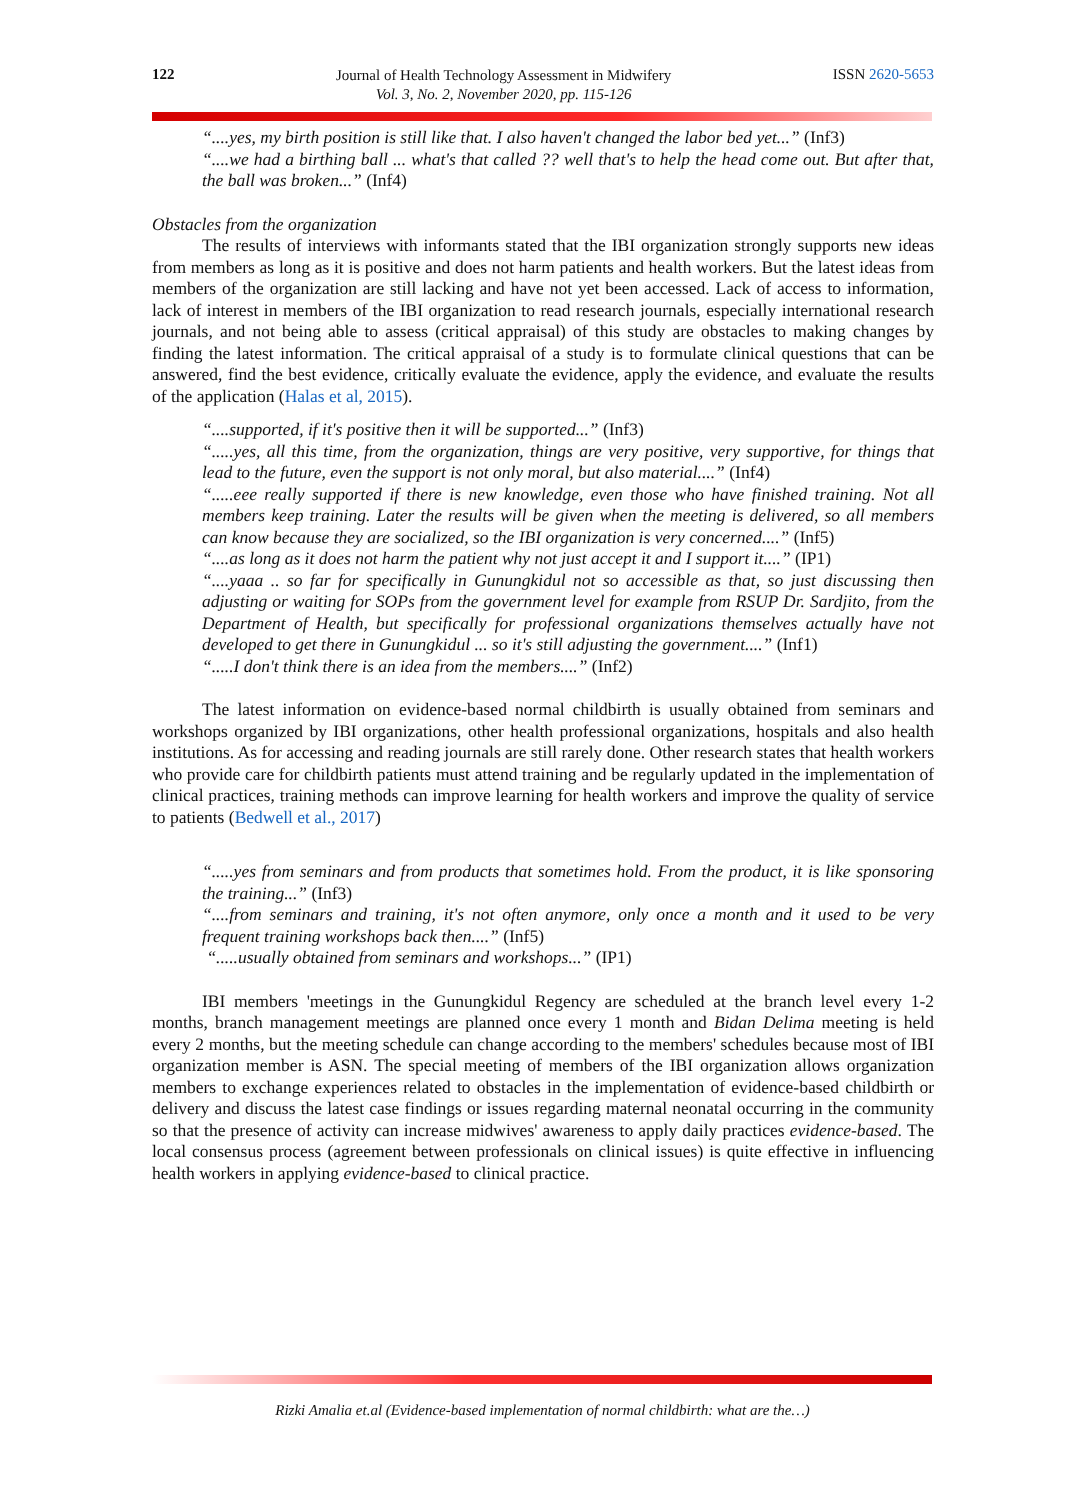122
Journal of Health Technology Assessment in Midwifery
Vol. 3, No. 2, November 2020, pp. 115-126
ISSN 2620-5653
“....yes, my birth position is still like that. I also haven't changed the labor bed yet...” (Inf3)
“....we had a birthing ball ... what's that called ?? well that's to help the head come out. But after that, the ball was broken...” (Inf4)
Obstacles from the organization
The results of interviews with informants stated that the IBI organization strongly supports new ideas from members as long as it is positive and does not harm patients and health workers. But the latest ideas from members of the organization are still lacking and have not yet been accessed. Lack of access to information, lack of interest in members of the IBI organization to read research journals, especially international research journals, and not being able to assess (critical appraisal) of this study are obstacles to making changes by finding the latest information. The critical appraisal of a study is to formulate clinical questions that can be answered, find the best evidence, critically evaluate the evidence, apply the evidence, and evaluate the results of the application (Halas et al, 2015).
“....supported, if it's positive then it will be supported...” (Inf3)
“.....yes, all this time, from the organization, things are very positive, very supportive, for things that lead to the future, even the support is not only moral, but also material....” (Inf4)
“.....eee really supported if there is new knowledge, even those who have finished training. Not all members keep training. Later the results will be given when the meeting is delivered, so all members can know because they are socialized, so the IBI organization is very concerned....” (Inf5)
“....as long as it does not harm the patient why not just accept it and I support it....” (IP1)
“....yaaa .. so far for specifically in Gunungkidul not so accessible as that, so just discussing then adjusting or waiting for SOPs from the government level for example from RSUP Dr. Sardjito, from the Department of Health, but specifically for professional organizations themselves actually have not developed to get there in Gunungkidul ... so it's still adjusting the government....” (Inf1)
“.....I don't think there is an idea from the members....” (Inf2)
The latest information on evidence-based normal childbirth is usually obtained from seminars and workshops organized by IBI organizations, other health professional organizations, hospitals and also health institutions. As for accessing and reading journals are still rarely done. Other research states that health workers who provide care for childbirth patients must attend training and be regularly updated in the implementation of clinical practices, training methods can improve learning for health workers and improve the quality of service to patients (Bedwell et al., 2017)
“.....yes from seminars and from products that sometimes hold. From the product, it is like sponsoring the training...” (Inf3)
“....from seminars and training, it's not often anymore, only once a month and it used to be very frequent training workshops back then....” (Inf5)
“.....usually obtained from seminars and workshops...” (IP1)
IBI members 'meetings in the Gunungkidul Regency are scheduled at the branch level every 1-2 months, branch management meetings are planned once every 1 month and Bidan Delima meeting is held every 2 months, but the meeting schedule can change according to the members' schedules because most of IBI organization member is ASN. The special meeting of members of the IBI organization allows organization members to exchange experiences related to obstacles in the implementation of evidence-based childbirth or delivery and discuss the latest case findings or issues regarding maternal neonatal occurring in the community so that the presence of activity can increase midwives' awareness to apply daily practices evidence-based. The local consensus process (agreement between professionals on clinical issues) is quite effective in influencing health workers in applying evidence-based to clinical practice.
Rizki Amalia et.al (Evidence-based implementation of normal childbirth: what are the…)